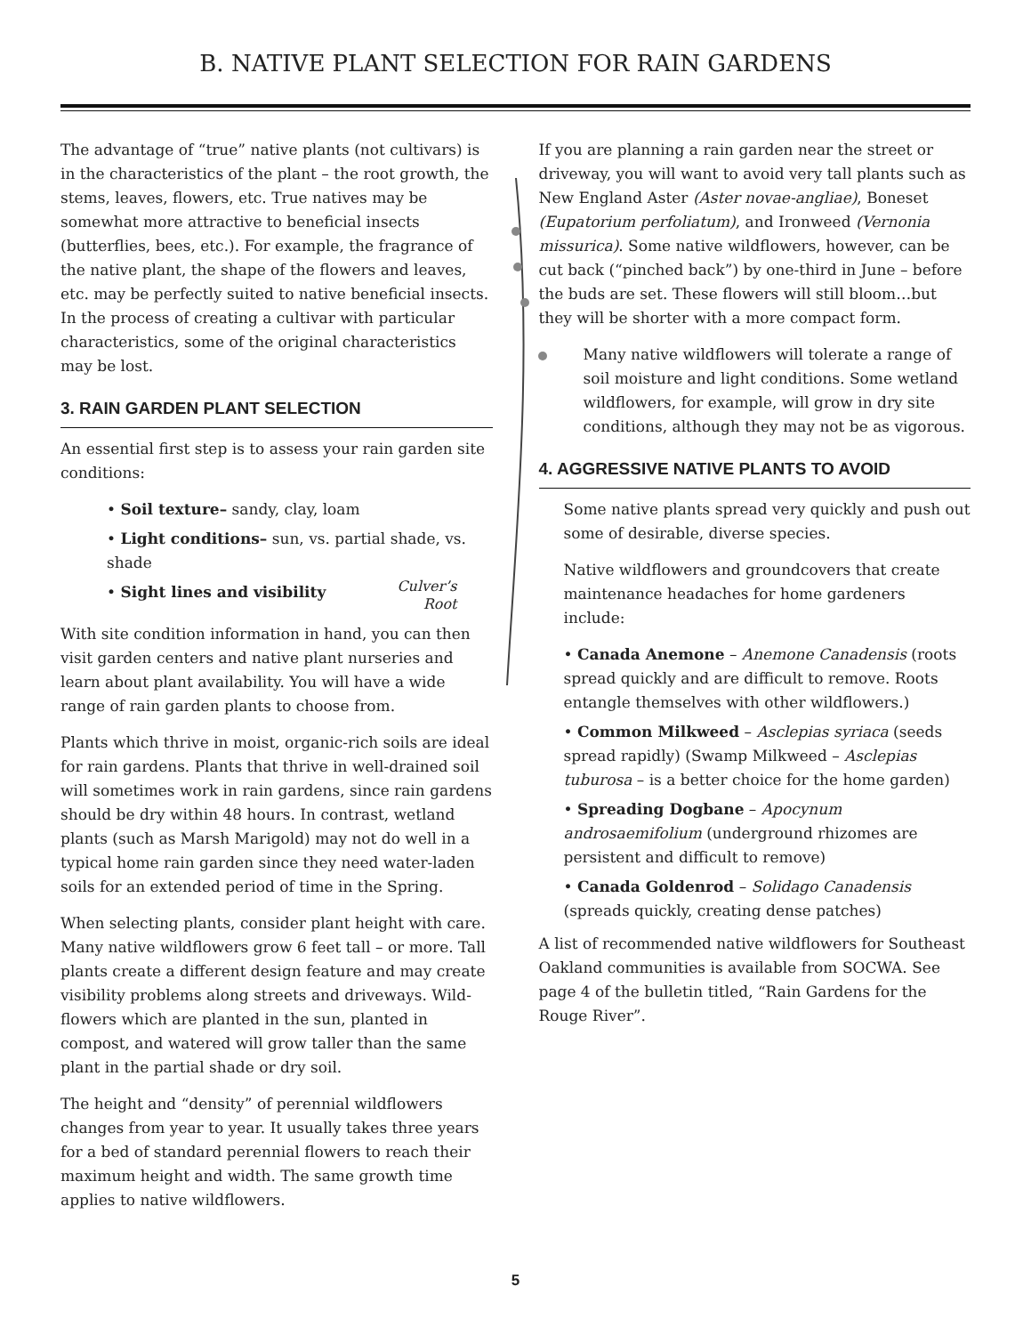B. NATIVE PLANT SELECTION FOR RAIN GARDENS
The advantage of “true” native plants (not cultivars) is in the characteristics of the plant – the root growth, the stems, leaves, flowers, etc. True natives may be somewhat more attractive to beneficial insects (butterflies, bees, etc.). For example, the fragrance of the native plant, the shape of the flowers and leaves, etc. may be perfectly suited to native beneficial insects. In the process of creating a cultivar with particular characteristics, some of the original characteristics may be lost.
3. RAIN GARDEN PLANT SELECTION
An essential first step is to assess your rain garden site conditions:
• Soil texture– sandy, clay, loam
• Light conditions– sun, vs. partial shade, vs. shade
• Sight lines and visibility
Culver’s
Root
With site condition information in hand, you can then visit garden centers and native plant nurseries and learn about plant availability. You will have a wide range of rain garden plants to choose from.
Plants which thrive in moist, organic-rich soils are ideal for rain gardens. Plants that thrive in well-drained soil will sometimes work in rain gardens, since rain gardens should be dry within 48 hours. In contrast, wetland plants (such as Marsh Marigold) may not do well in a typical home rain garden since they need water-laden soils for an extended period of time in the Spring.
When selecting plants, consider plant height with care. Many native wildflowers grow 6 feet tall – or more. Tall plants create a different design feature and may create visibility problems along streets and driveways. Wild-flowers which are planted in the sun, planted in compost, and watered will grow taller than the same plant in the partial shade or dry soil.
The height and “density” of perennial wildflowers changes from year to year. It usually takes three years for a bed of standard perennial flowers to reach their maximum height and width. The same growth time applies to native wildflowers.
If you are planning a rain garden near the street or driveway, you will want to avoid very tall plants such as New England Aster (Aster novae-angliae), Boneset (Eupatorium perfoliatum), and Ironweed (Vernonia missurica). Some native wildflowers, however, can be cut back (“pinched back”) by one-third in June – before the buds are set. These flowers will still bloom…but they will be shorter with a more compact form.
Many native wildflowers will tolerate a range of soil moisture and light conditions. Some wetland wildflowers, for example, will grow in dry site conditions, although they may not be as vigorous.
4. AGGRESSIVE NATIVE PLANTS TO AVOID
Some native plants spread very quickly and push out some of desirable, diverse species.
Native wildflowers and groundcovers that create maintenance headaches for home gardeners include:
• Canada Anemone – Anemone Canadensis (roots spread quickly and are difficult to remove. Roots entangle themselves with other wildflowers.)
• Common Milkweed – Asclepias syriaca (seeds spread rapidly) (Swamp Milkweed – Asclepias tuburosa – is a better choice for the home garden)
• Spreading Dogbane – Apocynum androsaemifolium (underground rhizomes are persistent and difficult to remove)
• Canada Goldenrod – Solidago Canadensis (spreads quickly, creating dense patches)
A list of recommended native wildflowers for Southeast Oakland communities is available from SOCWA. See page 4 of the bulletin titled, “Rain Gardens for the Rouge River”.
5